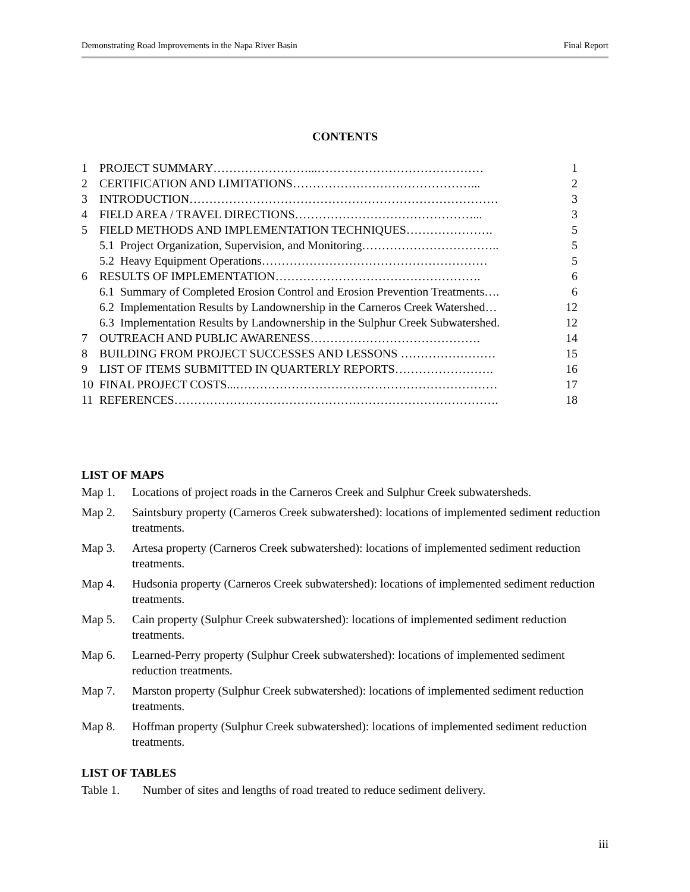Demonstrating Road Improvements in the Napa River Basin Final Report
CONTENTS
| 1 | PROJECT SUMMARY……………………...…………………………………… | 1 |
| 2 | CERTIFICATION AND LIMITATIONS………………………………………... | 2 |
| 3 | INTRODUCTION…………………………………………………………………… | 3 |
| 4 | FIELD AREA / TRAVEL DIRECTIONS………………………………………... | 3 |
| 5 | FIELD METHODS AND IMPLEMENTATION TECHNIQUES…………………. | 5 |
| | 5.1 Project Organization, Supervision, and Monitoring…………………………….. | 5 |
| | 5.2 Heavy Equipment Operations………………………………………………… | 5 |
| 6 | RESULTS OF IMPLEMENTATION……………………………………………. | 6 |
| | 6.1 Summary of Completed Erosion Control and Erosion Prevention Treatments…. | 6 |
| | 6.2 Implementation Results by Landownership in the Carneros Creek Watershed… | 12 |
| | 6.3 Implementation Results by Landownership in the Sulphur Creek Subwatershed. | 12 |
| 7 | OUTREACH AND PUBLIC AWARENESS……………………………………. | 14 |
| 8 | BUILDING FROM PROJECT SUCCESSES AND LESSONS …………………… | 15 |
| 9 | LIST OF ITEMS SUBMITTED IN QUARTERLY REPORTS……………………. | 16 |
| 10 | FINAL PROJECT COSTS...………………………………………………………… | 17 |
| 11 | REFERENCES………………………………………………………………………. | 18 |
LIST OF MAPS
Map 1. Locations of project roads in the Carneros Creek and Sulphur Creek subwatersheds.
Map 2. Saintsbury property (Carneros Creek subwatershed): locations of implemented sediment reduction treatments.
Map 3. Artesa property (Carneros Creek subwatershed): locations of implemented sediment reduction treatments.
Map 4. Hudsonia property (Carneros Creek subwatershed): locations of implemented sediment reduction treatments.
Map 5. Cain property (Sulphur Creek subwatershed): locations of implemented sediment reduction treatments.
Map 6. Learned-Perry property (Sulphur Creek subwatershed): locations of implemented sediment reduction treatments.
Map 7. Marston property (Sulphur Creek subwatershed): locations of implemented sediment reduction treatments.
Map 8. Hoffman property (Sulphur Creek subwatershed): locations of implemented sediment reduction treatments.
LIST OF TABLES
Table 1. Number of sites and lengths of road treated to reduce sediment delivery.
iii